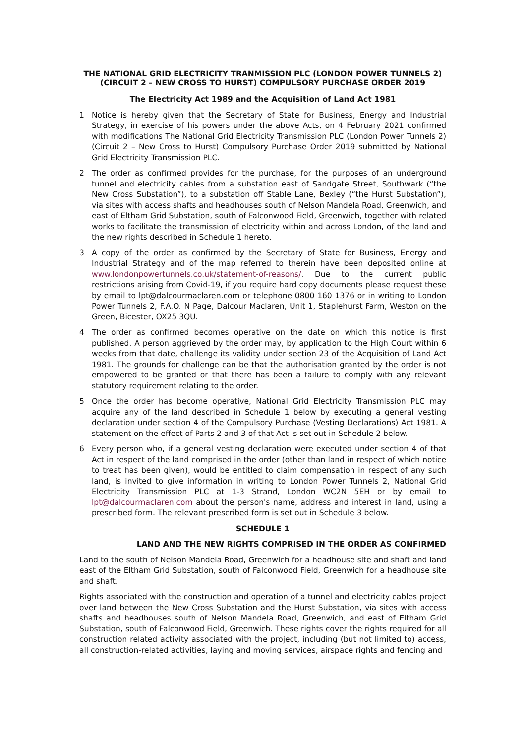THE NATIONAL GRID ELECTRICITY TRANMISSION PLC (LONDON POWER TUNNELS 2) (CIRCUIT 2 – NEW CROSS TO HURST) COMPULSORY PURCHASE ORDER 2019
The Electricity Act 1989 and the Acquisition of Land Act 1981
1 Notice is hereby given that the Secretary of State for Business, Energy and Industrial Strategy, in exercise of his powers under the above Acts, on 4 February 2021 confirmed with modifications The National Grid Electricity Transmission PLC (London Power Tunnels 2) (Circuit 2 – New Cross to Hurst) Compulsory Purchase Order 2019 submitted by National Grid Electricity Transmission PLC.
2 The order as confirmed provides for the purchase, for the purposes of an underground tunnel and electricity cables from a substation east of Sandgate Street, Southwark (“the New Cross Substation”), to a substation off Stable Lane, Bexley (“the Hurst Substation”), via sites with access shafts and headhouses south of Nelson Mandela Road, Greenwich, and east of Eltham Grid Substation, south of Falconwood Field, Greenwich, together with related works to facilitate the transmission of electricity within and across London, of the land and the new rights described in Schedule 1 hereto.
3 A copy of the order as confirmed by the Secretary of State for Business, Energy and Industrial Strategy and of the map referred to therein have been deposited online at www.londonpowertunnels.co.uk/statement-of-reasons/. Due to the current public restrictions arising from Covid-19, if you require hard copy documents please request these by email to lpt@dalcourmaclaren.com or telephone 0800 160 1376 or in writing to London Power Tunnels 2, F.A.O. N Page, Dalcour Maclaren, Unit 1, Staplehurst Farm, Weston on the Green, Bicester, OX25 3QU.
4 The order as confirmed becomes operative on the date on which this notice is first published. A person aggrieved by the order may, by application to the High Court within 6 weeks from that date, challenge its validity under section 23 of the Acquisition of Land Act 1981. The grounds for challenge can be that the authorisation granted by the order is not empowered to be granted or that there has been a failure to comply with any relevant statutory requirement relating to the order.
5 Once the order has become operative, National Grid Electricity Transmission PLC may acquire any of the land described in Schedule 1 below by executing a general vesting declaration under section 4 of the Compulsory Purchase (Vesting Declarations) Act 1981. A statement on the effect of Parts 2 and 3 of that Act is set out in Schedule 2 below.
6 Every person who, if a general vesting declaration were executed under section 4 of that Act in respect of the land comprised in the order (other than land in respect of which notice to treat has been given), would be entitled to claim compensation in respect of any such land, is invited to give information in writing to London Power Tunnels 2, National Grid Electricity Transmission PLC at 1-3 Strand, London WC2N 5EH or by email to lpt@dalcourmaclaren.com about the person's name, address and interest in land, using a prescribed form. The relevant prescribed form is set out in Schedule 3 below.
SCHEDULE 1
LAND AND THE NEW RIGHTS COMPRISED IN THE ORDER AS CONFIRMED
Land to the south of Nelson Mandela Road, Greenwich for a headhouse site and shaft and land east of the Eltham Grid Substation, south of Falconwood Field, Greenwich for a headhouse site and shaft.
Rights associated with the construction and operation of a tunnel and electricity cables project over land between the New Cross Substation and the Hurst Substation, via sites with access shafts and headhouses south of Nelson Mandela Road, Greenwich, and east of Eltham Grid Substation, south of Falconwood Field, Greenwich. These rights cover the rights required for all construction related activity associated with the project, including (but not limited to) access, all construction-related activities, laying and moving services, airspace rights and fencing and